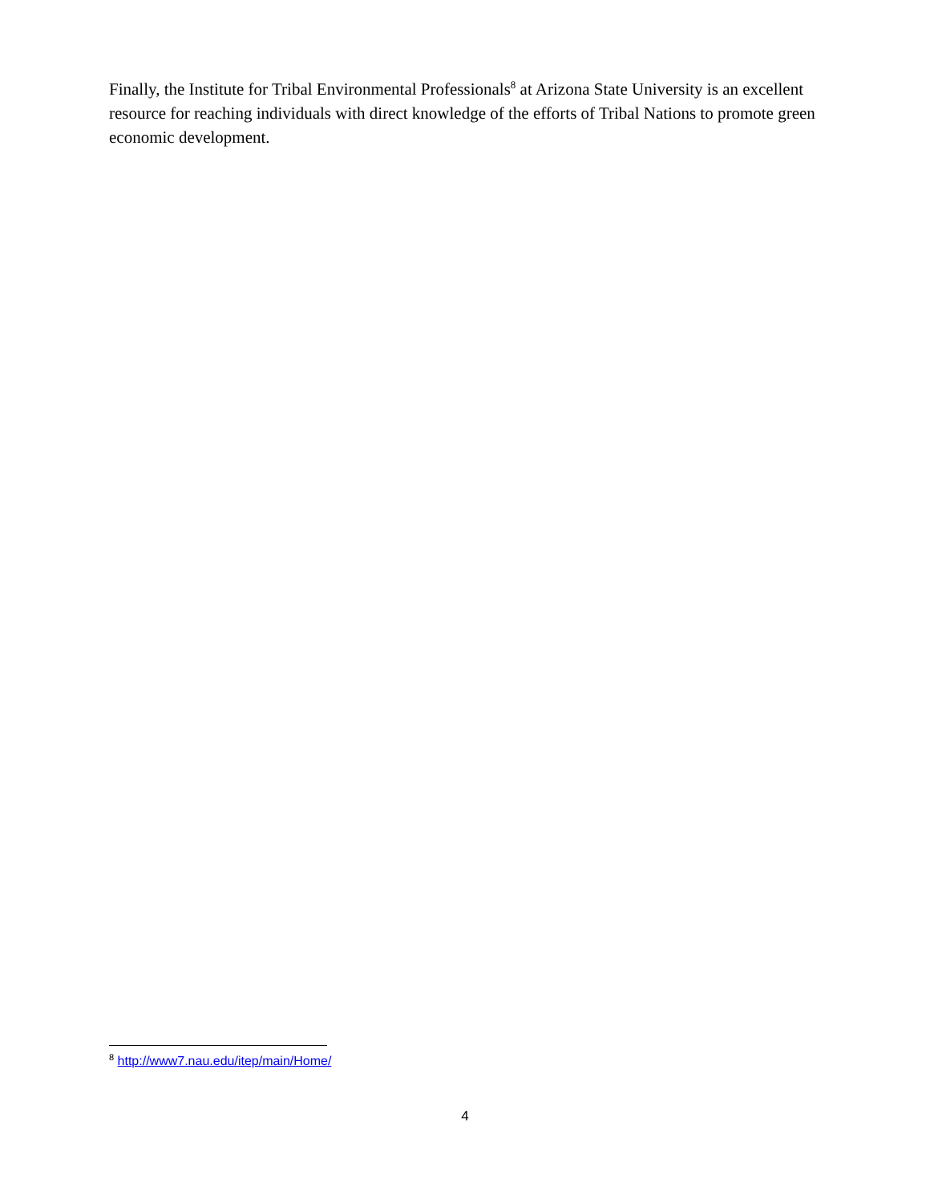Finally, the Institute for Tribal Environmental Professionals<sup>8</sup> at Arizona State University is an excellent resource for reaching individuals with direct knowledge of the efforts of Tribal Nations to promote green economic development.
<sup>8</sup> http://www7.nau.edu/itep/main/Home/
4